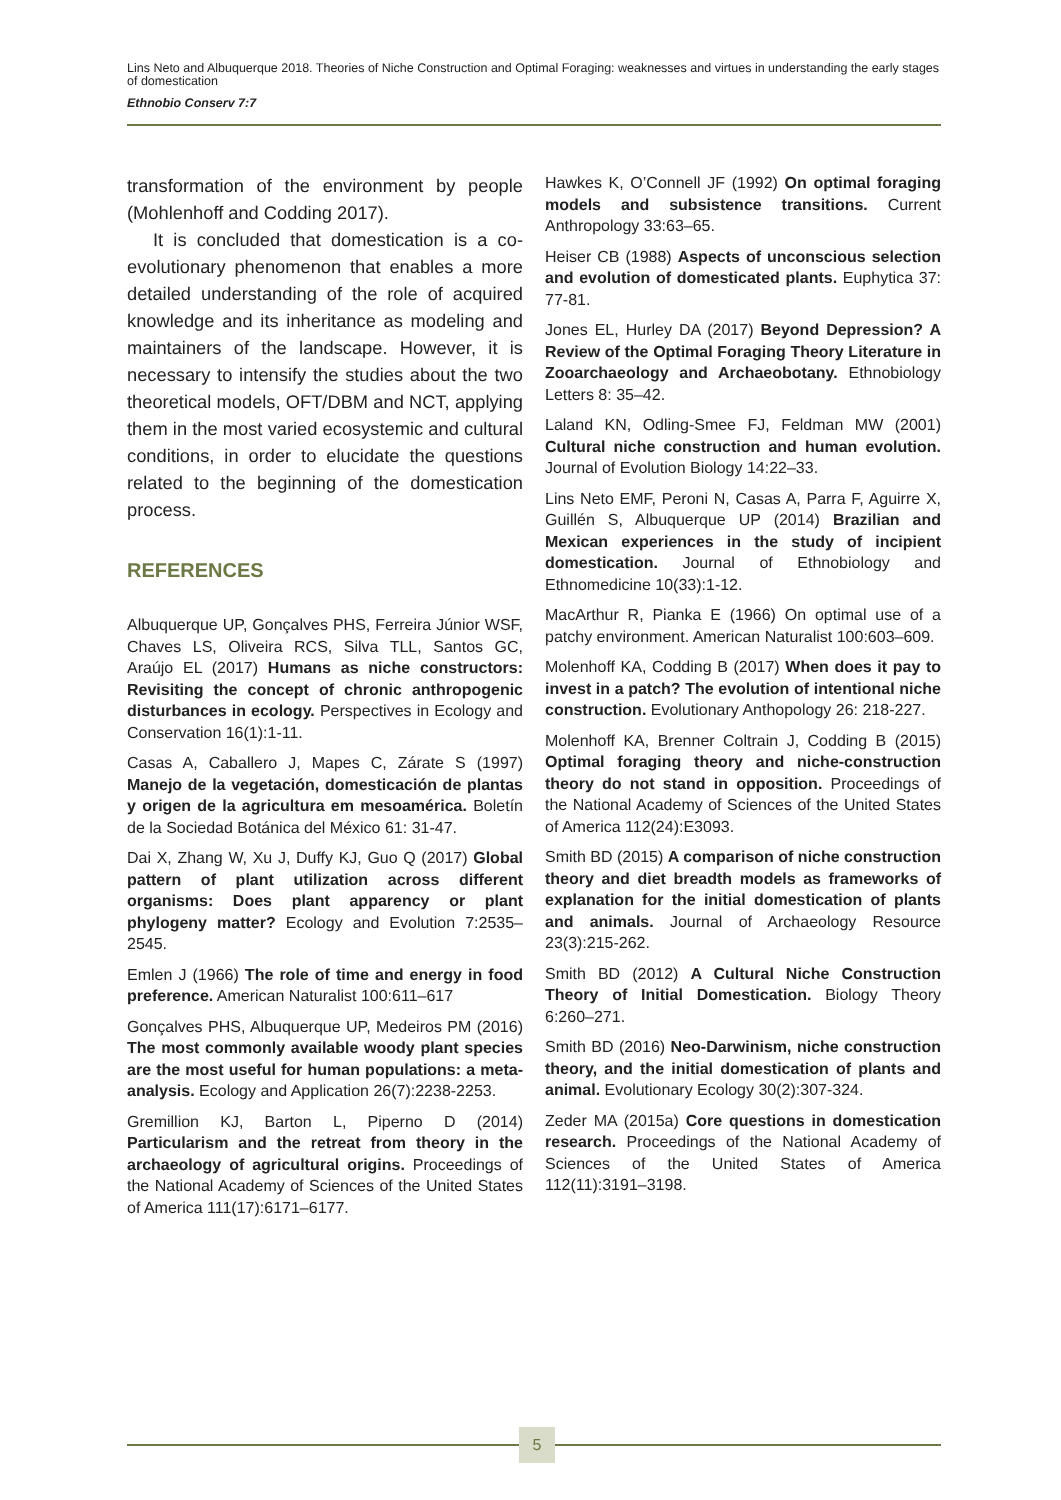Lins Neto and Albuquerque 2018. Theories of Niche Construction and Optimal Foraging: weaknesses and virtues in understanding the early stages of domestication
Ethnobio Conserv 7:7
transformation of the environment by people (Mohlenhoff and Codding 2017).
It is concluded that domestication is a co-evolutionary phenomenon that enables a more detailed understanding of the role of acquired knowledge and its inheritance as modeling and maintainers of the landscape. However, it is necessary to intensify the studies about the two theoretical models, OFT/DBM and NCT, applying them in the most varied ecosystemic and cultural conditions, in order to elucidate the questions related to the beginning of the domestication process.
REFERENCES
Albuquerque UP, Gonçalves PHS, Ferreira Júnior WSF, Chaves LS, Oliveira RCS, Silva TLL, Santos GC, Araújo EL (2017) Humans as niche constructors: Revisiting the concept of chronic anthropogenic disturbances in ecology. Perspectives in Ecology and Conservation 16(1):1-11.
Casas A, Caballero J, Mapes C, Zárate S (1997) Manejo de la vegetación, domesticación de plantas y origen de la agricultura em mesoamérica. Boletín de la Sociedad Botánica del México 61: 31-47.
Dai X, Zhang W, Xu J, Duffy KJ, Guo Q (2017) Global pattern of plant utilization across different organisms: Does plant apparency or plant phylogeny matter? Ecology and Evolution 7:2535–2545.
Emlen J (1966) The role of time and energy in food preference. American Naturalist 100:611–617
Gonçalves PHS, Albuquerque UP, Medeiros PM (2016) The most commonly available woody plant species are the most useful for human populations: a meta-analysis. Ecology and Application 26(7):2238-2253.
Gremillion KJ, Barton L, Piperno D (2014) Particularism and the retreat from theory in the archaeology of agricultural origins. Proceedings of the National Academy of Sciences of the United States of America 111(17):6171–6177.
Hawkes K, O’Connell JF (1992) On optimal foraging models and subsistence transitions. Current Anthropology 33:63–65.
Heiser CB (1988) Aspects of unconscious selection and evolution of domesticated plants. Euphytica 37: 77-81.
Jones EL, Hurley DA (2017) Beyond Depression? A Review of the Optimal Foraging Theory Literature in Zooarchaeology and Archaeobotany. Ethnobiology Letters 8: 35–42.
Laland KN, Odling-Smee FJ, Feldman MW (2001) Cultural niche construction and human evolution. Journal of Evolution Biology 14:22–33.
Lins Neto EMF, Peroni N, Casas A, Parra F, Aguirre X, Guillén S, Albuquerque UP (2014) Brazilian and Mexican experiences in the study of incipient domestication. Journal of Ethnobiology and Ethnomedicine 10(33):1-12.
MacArthur R, Pianka E (1966) On optimal use of a patchy environment. American Naturalist 100:603–609.
Molenhoff KA, Codding B (2017) When does it pay to invest in a patch? The evolution of intentional niche construction. Evolutionary Anthopology 26: 218-227.
Molenhoff KA, Brenner Coltrain J, Codding B (2015) Optimal foraging theory and niche-construction theory do not stand in opposition. Proceedings of the National Academy of Sciences of the United States of America 112(24):E3093.
Smith BD (2015) A comparison of niche construction theory and diet breadth models as frameworks of explanation for the initial domestication of plants and animals. Journal of Archaeology Resource 23(3):215-262.
Smith BD (2012) A Cultural Niche Construction Theory of Initial Domestication. Biology Theory 6:260–271.
Smith BD (2016) Neo-Darwinism, niche construction theory, and the initial domestication of plants and animal. Evolutionary Ecology 30(2):307-324.
Zeder MA (2015a) Core questions in domestication research. Proceedings of the National Academy of Sciences of the United States of America 112(11):3191–3198.
5